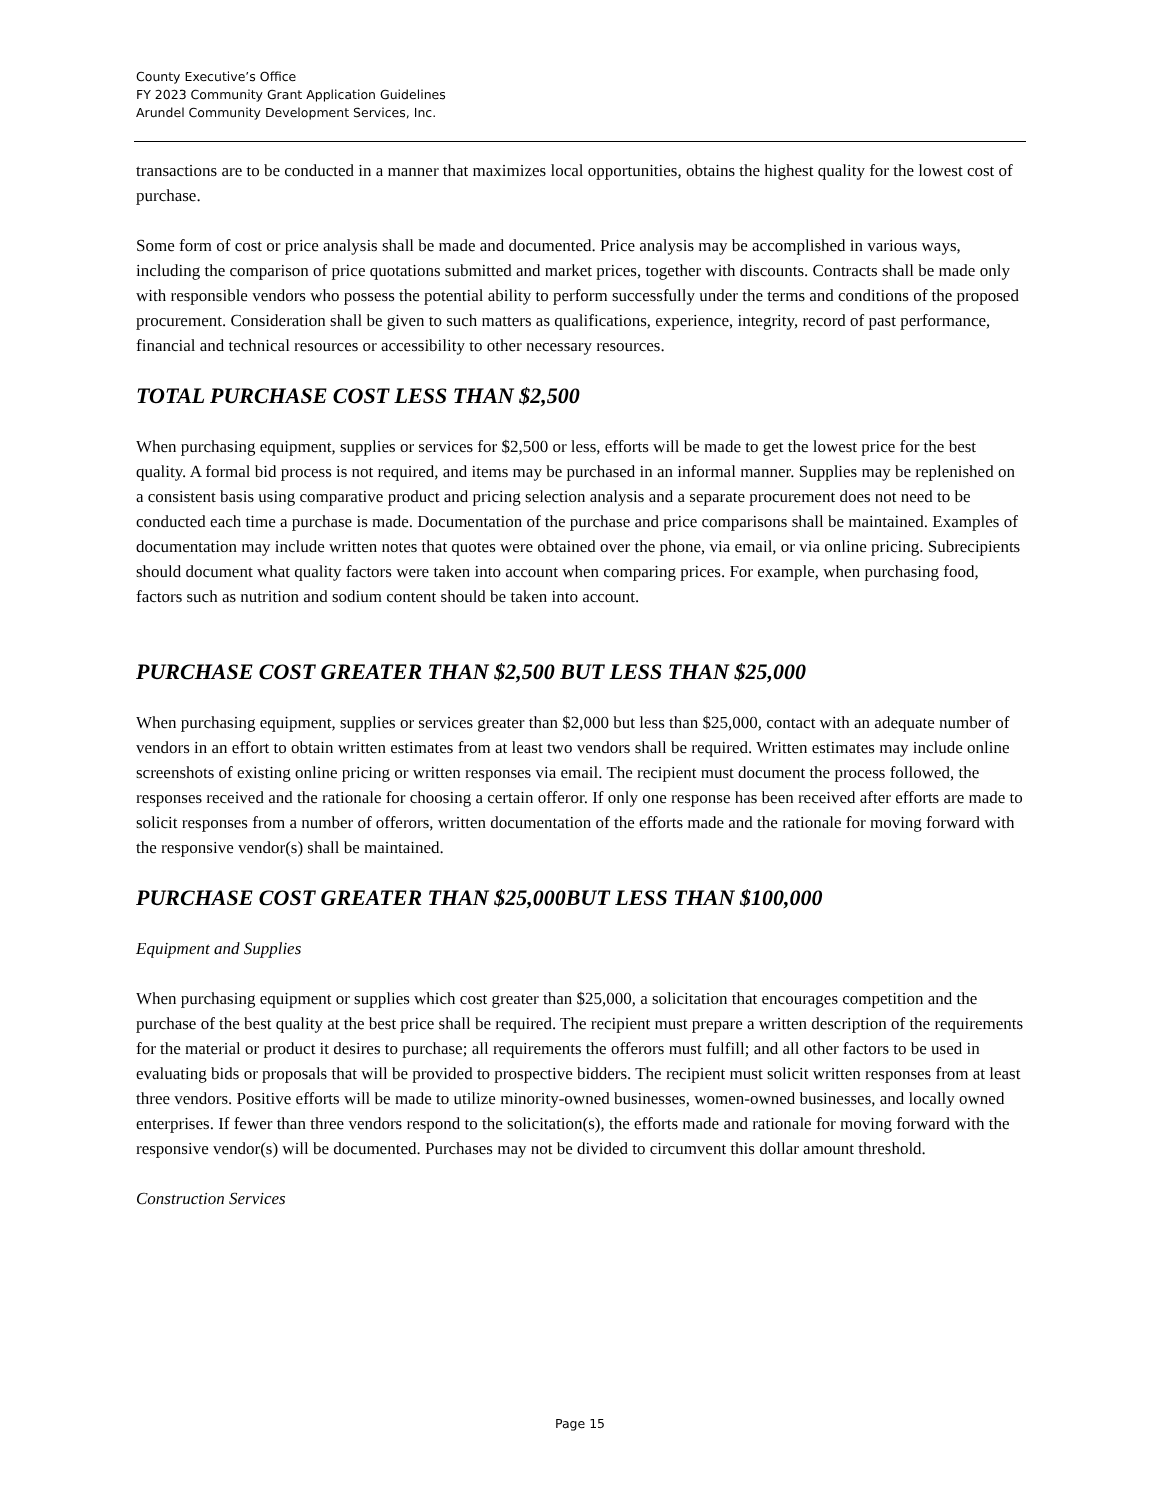County Executive’s Office
FY 2023 Community Grant Application Guidelines
Arundel Community Development Services, Inc.
transactions are to be conducted in a manner that maximizes local opportunities, obtains the highest quality for the lowest cost of purchase.
Some form of cost or price analysis shall be made and documented. Price analysis may be accomplished in various ways, including the comparison of price quotations submitted and market prices, together with discounts. Contracts shall be made only with responsible vendors who possess the potential ability to perform successfully under the terms and conditions of the proposed procurement. Consideration shall be given to such matters as qualifications, experience, integrity, record of past performance, financial and technical resources or accessibility to other necessary resources.
TOTAL PURCHASE COST LESS THAN $2,500
When purchasing equipment, supplies or services for $2,500 or less, efforts will be made to get the lowest price for the best quality. A formal bid process is not required, and items may be purchased in an informal manner. Supplies may be replenished on a consistent basis using comparative product and pricing selection analysis and a separate procurement does not need to be conducted each time a purchase is made. Documentation of the purchase and price comparisons shall be maintained. Examples of documentation may include written notes that quotes were obtained over the phone, via email, or via online pricing. Subrecipients should document what quality factors were taken into account when comparing prices. For example, when purchasing food, factors such as nutrition and sodium content should be taken into account.
PURCHASE COST GREATER THAN $2,500 BUT LESS THAN $25,000
When purchasing equipment, supplies or services greater than $2,000 but less than $25,000, contact with an adequate number of vendors in an effort to obtain written estimates from at least two vendors shall be required. Written estimates may include online screenshots of existing online pricing or written responses via email. The recipient must document the process followed, the responses received and the rationale for choosing a certain offeror. If only one response has been received after efforts are made to solicit responses from a number of offerors, written documentation of the efforts made and the rationale for moving forward with the responsive vendor(s) shall be maintained.
PURCHASE COST GREATER THAN $25,000BUT LESS THAN $100,000
Equipment and Supplies
When purchasing equipment or supplies which cost greater than $25,000, a solicitation that encourages competition and the purchase of the best quality at the best price shall be required. The recipient must prepare a written description of the requirements for the material or product it desires to purchase; all requirements the offerors must fulfill; and all other factors to be used in evaluating bids or proposals that will be provided to prospective bidders. The recipient must solicit written responses from at least three vendors. Positive efforts will be made to utilize minority-owned businesses, women-owned businesses, and locally owned enterprises. If fewer than three vendors respond to the solicitation(s), the efforts made and rationale for moving forward with the responsive vendor(s) will be documented. Purchases may not be divided to circumvent this dollar amount threshold.
Construction Services
Page 15